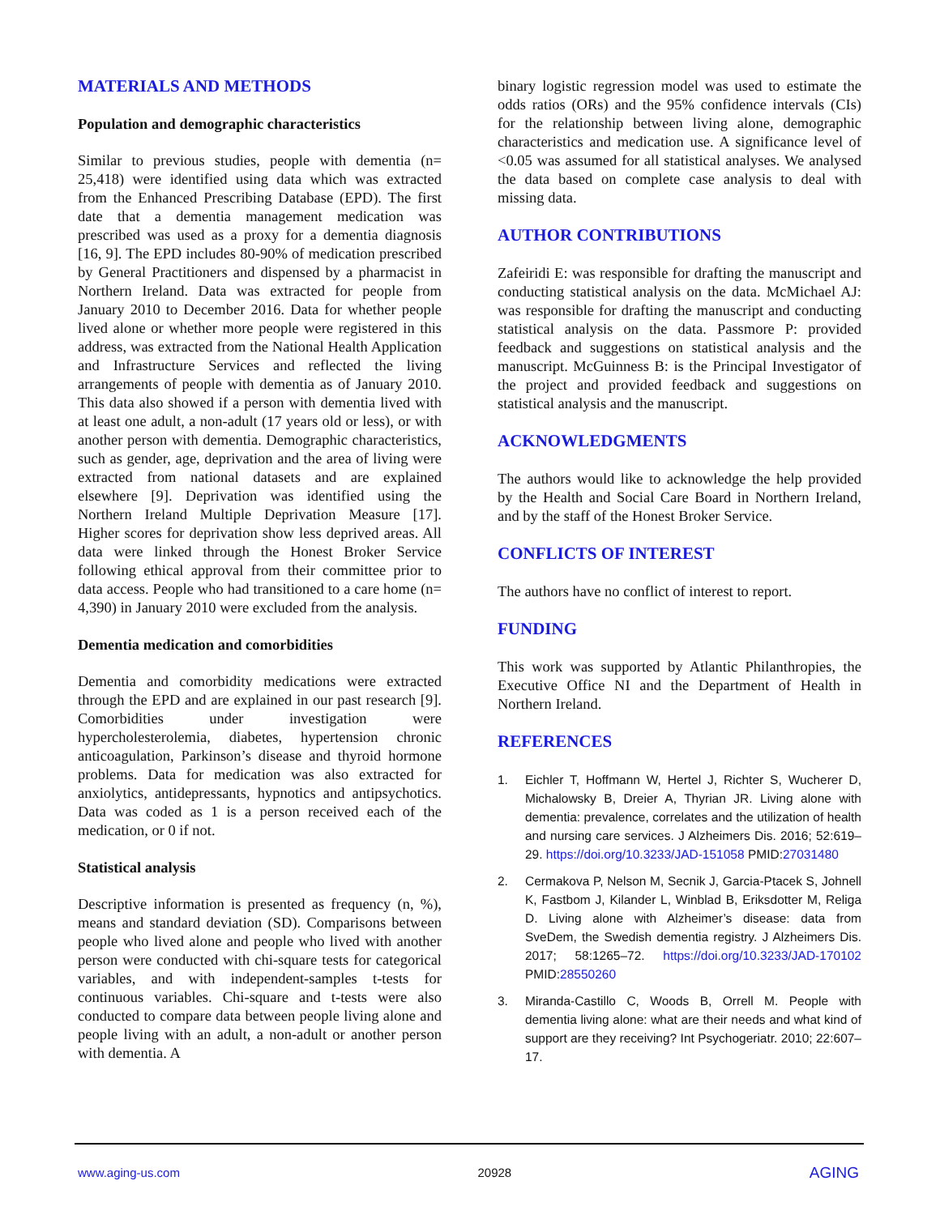MATERIALS AND METHODS
Population and demographic characteristics
Similar to previous studies, people with dementia (n= 25,418) were identified using data which was extracted from the Enhanced Prescribing Database (EPD). The first date that a dementia management medication was prescribed was used as a proxy for a dementia diagnosis [16, 9]. The EPD includes 80-90% of medication prescribed by General Practitioners and dispensed by a pharmacist in Northern Ireland. Data was extracted for people from January 2010 to December 2016. Data for whether people lived alone or whether more people were registered in this address, was extracted from the National Health Application and Infrastructure Services and reflected the living arrangements of people with dementia as of January 2010. This data also showed if a person with dementia lived with at least one adult, a non-adult (17 years old or less), or with another person with dementia. Demographic characteristics, such as gender, age, deprivation and the area of living were extracted from national datasets and are explained elsewhere [9]. Deprivation was identified using the Northern Ireland Multiple Deprivation Measure [17]. Higher scores for deprivation show less deprived areas. All data were linked through the Honest Broker Service following ethical approval from their committee prior to data access. People who had transitioned to a care home (n= 4,390) in January 2010 were excluded from the analysis.
Dementia medication and comorbidities
Dementia and comorbidity medications were extracted through the EPD and are explained in our past research [9]. Comorbidities under investigation were hypercholesterolemia, diabetes, hypertension chronic anticoagulation, Parkinson’s disease and thyroid hormone problems. Data for medication was also extracted for anxiolytics, antidepressants, hypnotics and antipsychotics. Data was coded as 1 is a person received each of the medication, or 0 if not.
Statistical analysis
Descriptive information is presented as frequency (n, %), means and standard deviation (SD). Comparisons between people who lived alone and people who lived with another person were conducted with chi-square tests for categorical variables, and with independent-samples t-tests for continuous variables. Chi-square and t-tests were also conducted to compare data between people living alone and people living with an adult, a non-adult or another person with dementia. A
binary logistic regression model was used to estimate the odds ratios (ORs) and the 95% confidence intervals (CIs) for the relationship between living alone, demographic characteristics and medication use. A significance level of <0.05 was assumed for all statistical analyses. We analysed the data based on complete case analysis to deal with missing data.
AUTHOR CONTRIBUTIONS
Zafeiridi E: was responsible for drafting the manuscript and conducting statistical analysis on the data. McMichael AJ: was responsible for drafting the manuscript and conducting statistical analysis on the data. Passmore P: provided feedback and suggestions on statistical analysis and the manuscript. McGuinness B: is the Principal Investigator of the project and provided feedback and suggestions on statistical analysis and the manuscript.
ACKNOWLEDGMENTS
The authors would like to acknowledge the help provided by the Health and Social Care Board in Northern Ireland, and by the staff of the Honest Broker Service.
CONFLICTS OF INTEREST
The authors have no conflict of interest to report.
FUNDING
This work was supported by Atlantic Philanthropies, the Executive Office NI and the Department of Health in Northern Ireland.
REFERENCES
1. Eichler T, Hoffmann W, Hertel J, Richter S, Wucherer D, Michalowsky B, Dreier A, Thyrian JR. Living alone with dementia: prevalence, correlates and the utilization of health and nursing care services. J Alzheimers Dis. 2016; 52:619–29. https://doi.org/10.3233/JAD-151058 PMID:27031480
2. Cermakova P, Nelson M, Secnik J, Garcia-Ptacek S, Johnell K, Fastbom J, Kilander L, Winblad B, Eriksdotter M, Religa D. Living alone with Alzheimer’s disease: data from SveDem, the Swedish dementia registry. J Alzheimers Dis. 2017; 58:1265–72. https://doi.org/10.3233/JAD-170102 PMID:28550260
3. Miranda-Castillo C, Woods B, Orrell M. People with dementia living alone: what are their needs and what kind of support are they receiving? Int Psychogeriatr. 2010; 22:607–17.
www.aging-us.com 20928 AGING